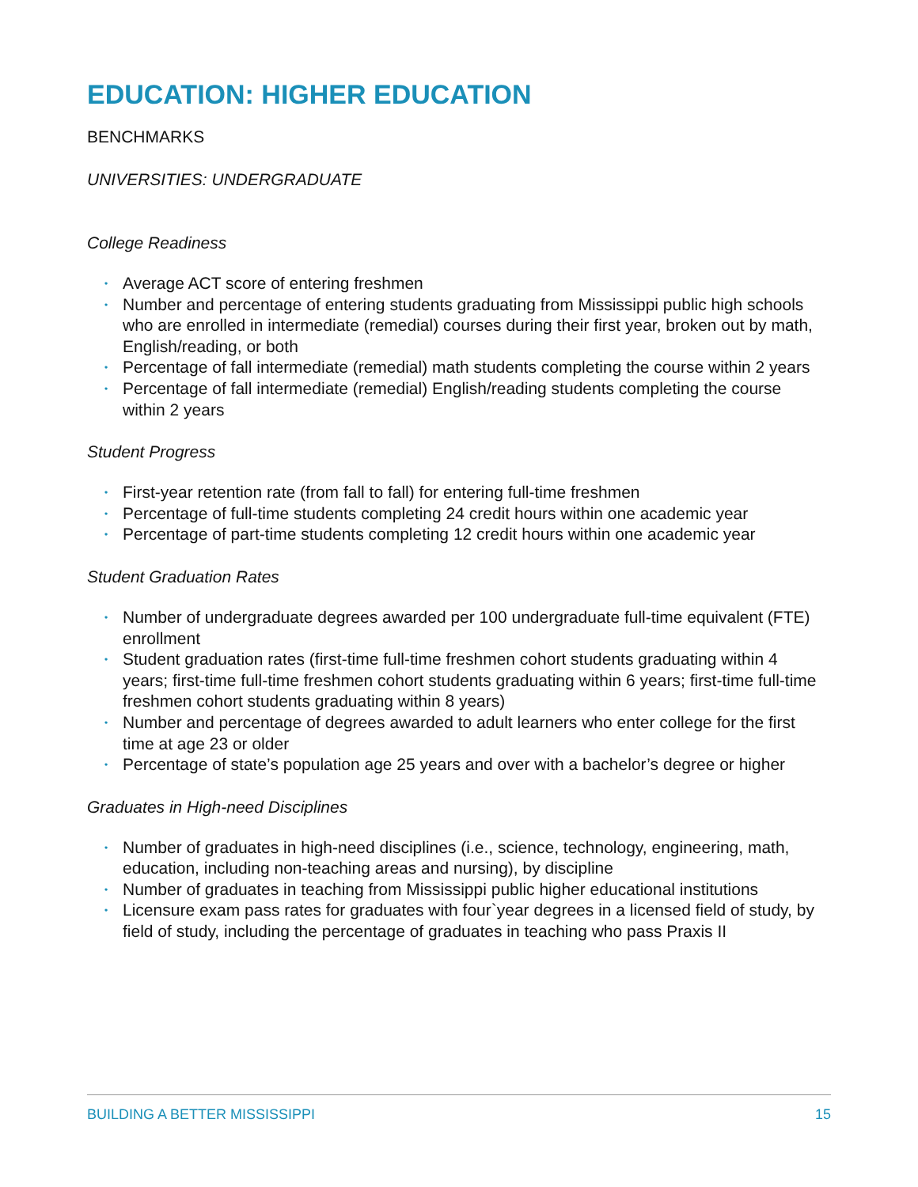EDUCATION: HIGHER EDUCATION
BENCHMARKS
UNIVERSITIES: UNDERGRADUATE
College Readiness
• Average ACT score of entering freshmen
• Number and percentage of entering students graduating from Mississippi public high schools who are enrolled in intermediate (remedial) courses during their first year, broken out by math, English/reading, or both
• Percentage of fall intermediate (remedial) math students completing the course within 2 years
• Percentage of fall intermediate (remedial) English/reading students completing the course within 2 years
Student Progress
• First-year retention rate (from fall to fall) for entering full-time freshmen
• Percentage of full-time students completing 24 credit hours within one academic year
• Percentage of part-time students completing 12 credit hours within one academic year
Student Graduation Rates
• Number of undergraduate degrees awarded per 100 undergraduate full-time equivalent (FTE) enrollment
• Student graduation rates (first-time full-time freshmen cohort students graduating within 4 years; first-time full-time freshmen cohort students graduating within 6 years; first-time full-time freshmen cohort students graduating within 8 years)
• Number and percentage of degrees awarded to adult learners who enter college for the first time at age 23 or older
• Percentage of state’s population age 25 years and over with a bachelor’s degree or higher
Graduates in High-need Disciplines
• Number of graduates in high-need disciplines (i.e., science, technology, engineering, math, education, including non-teaching areas and nursing), by discipline
• Number of graduates in teaching from Mississippi public higher educational institutions
• Licensure exam pass rates for graduates with four`year degrees in a licensed field of study, by field of study, including the percentage of graduates in teaching who pass Praxis II
BUILDING A BETTER MISSISSIPPI 15